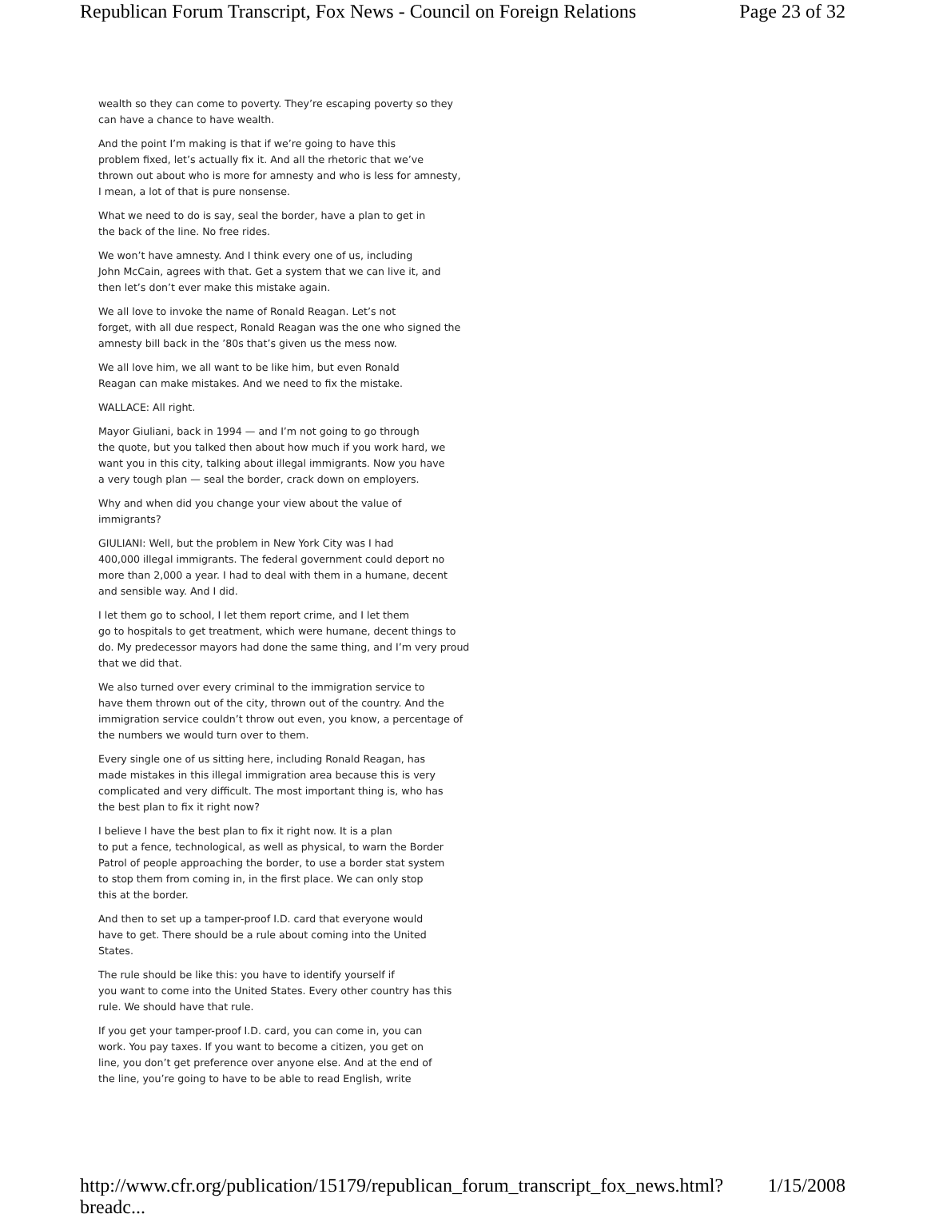Republican Forum Transcript, Fox News - Council on Foreign Relations Page 23 of 32
wealth so they can come to poverty. They’re escaping poverty so they
can have a chance to have wealth.
And the point I’m making is that if we’re going to have this
problem fixed, let’s actually fix it. And all the rhetoric that we’ve
thrown out about who is more for amnesty and who is less for amnesty,
I mean, a lot of that is pure nonsense.
What we need to do is say, seal the border, have a plan to get in
the back of the line. No free rides.
We won’t have amnesty. And I think every one of us, including
John McCain, agrees with that. Get a system that we can live it, and
then let’s don’t ever make this mistake again.
We all love to invoke the name of Ronald Reagan. Let’s not
forget, with all due respect, Ronald Reagan was the one who signed the
amnesty bill back in the ’80s that’s given us the mess now.
We all love him, we all want to be like him, but even Ronald
Reagan can make mistakes. And we need to fix the mistake.
WALLACE: All right.
Mayor Giuliani, back in 1994 — and I’m not going to go through
the quote, but you talked then about how much if you work hard, we
want you in this city, talking about illegal immigrants. Now you have
a very tough plan — seal the border, crack down on employers.
Why and when did you change your view about the value of
immigrants?
GIULIANI: Well, but the problem in New York City was I had
400,000 illegal immigrants. The federal government could deport no
more than 2,000 a year. I had to deal with them in a humane, decent
and sensible way. And I did.
I let them go to school, I let them report crime, and I let them
go to hospitals to get treatment, which were humane, decent things to
do. My predecessor mayors had done the same thing, and I’m very proud
that we did that.
We also turned over every criminal to the immigration service to
have them thrown out of the city, thrown out of the country. And the
immigration service couldn’t throw out even, you know, a percentage of
the numbers we would turn over to them.
Every single one of us sitting here, including Ronald Reagan, has
made mistakes in this illegal immigration area because this is very
complicated and very difficult. The most important thing is, who has
the best plan to fix it right now?
I believe I have the best plan to fix it right now. It is a plan
to put a fence, technological, as well as physical, to warn the Border
Patrol of people approaching the border, to use a border stat system
to stop them from coming in, in the first place. We can only stop
this at the border.
And then to set up a tamper-proof I.D. card that everyone would
have to get. There should be a rule about coming into the United
States.
The rule should be like this: you have to identify yourself if
you want to come into the United States. Every other country has this
rule. We should have that rule.
If you get your tamper-proof I.D. card, you can come in, you can
work. You pay taxes. If you want to become a citizen, you get on
line, you don’t get preference over anyone else. And at the end of
the line, you’re going to have to be able to read English, write
http://www.cfr.org/publication/15179/republican_forum_transcript_fox_news.html?breadc... 1/15/2008